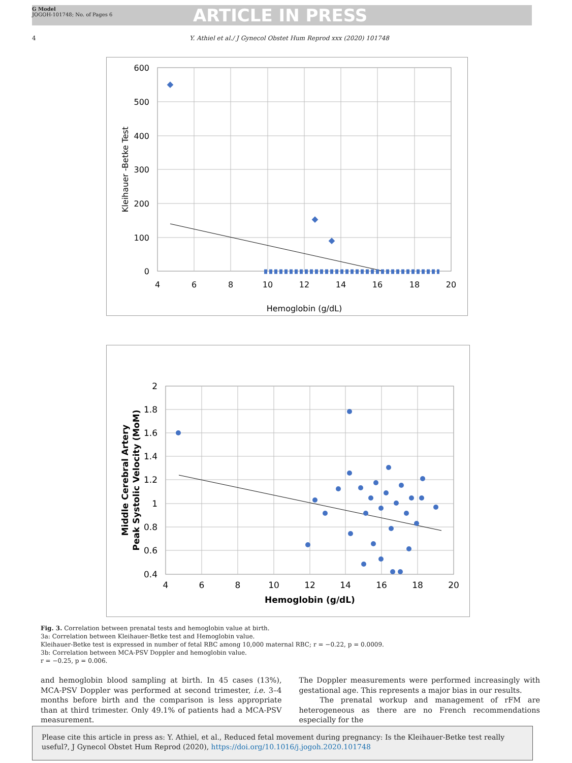G Model
JOGOH-101748; No. of Pages 6
ARTICLE IN PRESS
4
Y. Athiel et al./ J Gynecol Obstet Hum Reprod xxx (2020) 101748
600
500
400
300
200
100
0
4
6
8
10
12
14
16
18
20
Hemoglobin (g/dL)
Kleihauer -Betke Test
2
1.8
1.6
1.4
1.2
1
0.8
0.6
0.4
4
6
8
10
12
14
16
18
20
Hemoglobin (g/dL)
Middle Cerebral Artery
Peak Systolic Velocity (MoM)
Fig. 3. Correlation between prenatal tests and hemoglobin value at birth.
3a: Correlation between Kleihauer-Betke test and Hemoglobin value.
Kleihauer-Betke test is expressed in number of fetal RBC among 10,000 maternal RBC; r = −0.22, p = 0.0009.
3b: Correlation between MCA-PSV Doppler and hemoglobin value.
r = −0.25, p = 0.006.
and hemoglobin blood sampling at birth. In 45 cases (13%), MCA-PSV Doppler was performed at second trimester, i.e. 3–4 months before birth and the comparison is less appropriate than at third trimester. Only 49.1% of patients had a MCA-PSV measurement.
The Doppler measurements were performed increasingly with gestational age. This represents a major bias in our results.
The prenatal workup and management of rFM are heterogeneous as there are no French recommendations especially for the
Please cite this article in press as: Y. Athiel, et al., Reduced fetal movement during pregnancy: Is the Kleihauer-Betke test really useful?, J Gynecol Obstet Hum Reprod (2020), https://doi.org/10.1016/j.jogoh.2020.101748